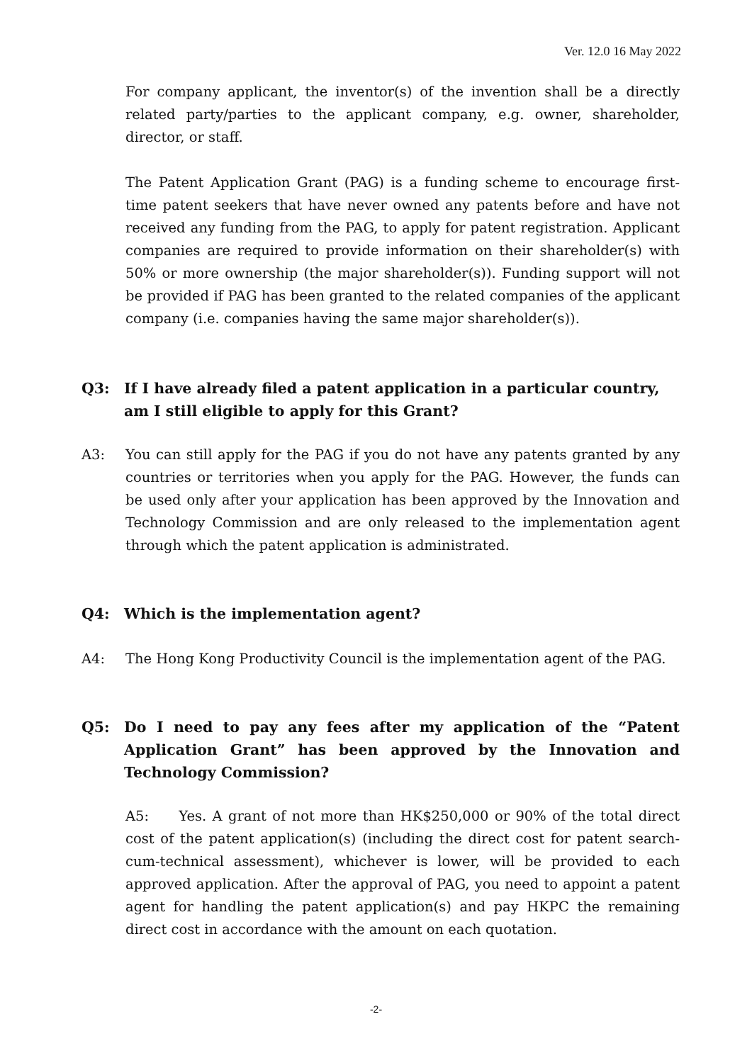Ver. 12.0 16 May 2022
For company applicant, the inventor(s) of the invention shall be a directly related party/parties to the applicant company, e.g. owner, shareholder, director, or staff.
The Patent Application Grant (PAG) is a funding scheme to encourage first-time patent seekers that have never owned any patents before and have not received any funding from the PAG, to apply for patent registration. Applicant companies are required to provide information on their shareholder(s) with 50% or more ownership (the major shareholder(s)). Funding support will not be provided if PAG has been granted to the related companies of the applicant company (i.e. companies having the same major shareholder(s)).
Q3: If I have already filed a patent application in a particular country, am I still eligible to apply for this Grant?
A3: You can still apply for the PAG if you do not have any patents granted by any countries or territories when you apply for the PAG. However, the funds can be used only after your application has been approved by the Innovation and Technology Commission and are only released to the implementation agent through which the patent application is administrated.
Q4: Which is the implementation agent?
A4: The Hong Kong Productivity Council is the implementation agent of the PAG.
Q5: Do I need to pay any fees after my application of the “Patent Application Grant” has been approved by the Innovation and Technology Commission?
A5: Yes. A grant of not more than HK$250,000 or 90% of the total direct cost of the patent application(s) (including the direct cost for patent search-cum-technical assessment), whichever is lower, will be provided to each approved application. After the approval of PAG, you need to appoint a patent agent for handling the patent application(s) and pay HKPC the remaining direct cost in accordance with the amount on each quotation.
-2-